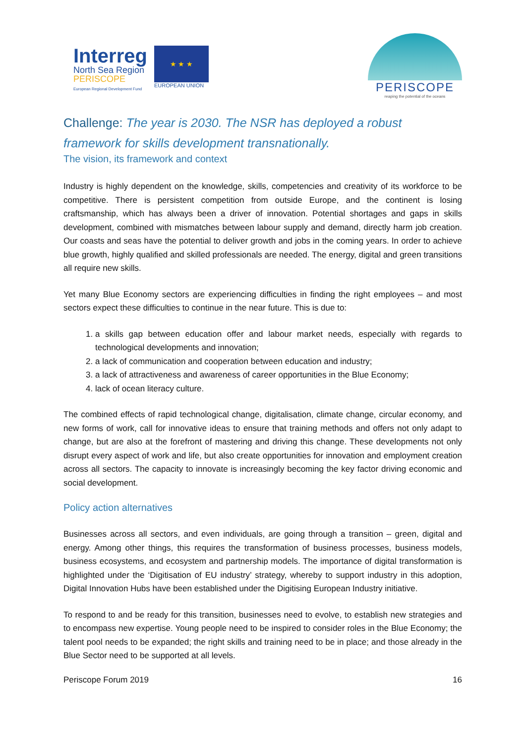Interreg
North Sea Region
PERISCOPE
European Regional Development Fund
★ ★ ★
EUROPEAN UNION
PERISCOPE
reaping the potential of the oceans
Challenge: The year is 2030. The NSR has deployed a robust framework for skills development transnationally.
The vision, its framework and context
Industry is highly dependent on the knowledge, skills, competencies and creativity of its workforce to be competitive. There is persistent competition from outside Europe, and the continent is losing craftsmanship, which has always been a driver of innovation. Potential shortages and gaps in skills development, combined with mismatches between labour supply and demand, directly harm job creation. Our coasts and seas have the potential to deliver growth and jobs in the coming years. In order to achieve blue growth, highly qualified and skilled professionals are needed. The energy, digital and green transitions all require new skills.
Yet many Blue Economy sectors are experiencing difficulties in finding the right employees – and most sectors expect these difficulties to continue in the near future. This is due to:
1. a skills gap between education offer and labour market needs, especially with regards to technological developments and innovation;
2. a lack of communication and cooperation between education and industry;
3. a lack of attractiveness and awareness of career opportunities in the Blue Economy;
4. lack of ocean literacy culture.
The combined effects of rapid technological change, digitalisation, climate change, circular economy, and new forms of work, call for innovative ideas to ensure that training methods and offers not only adapt to change, but are also at the forefront of mastering and driving this change. These developments not only disrupt every aspect of work and life, but also create opportunities for innovation and employment creation across all sectors. The capacity to innovate is increasingly becoming the key factor driving economic and social development.
Policy action alternatives
Businesses across all sectors, and even individuals, are going through a transition – green, digital and energy. Among other things, this requires the transformation of business processes, business models, business ecosystems, and ecosystem and partnership models. The importance of digital transformation is highlighted under the ‘Digitisation of EU industry’ strategy, whereby to support industry in this adoption, Digital Innovation Hubs have been established under the Digitising European Industry initiative.
To respond to and be ready for this transition, businesses need to evolve, to establish new strategies and to encompass new expertise. Young people need to be inspired to consider roles in the Blue Economy; the talent pool needs to be expanded; the right skills and training need to be in place; and those already in the Blue Sector need to be supported at all levels.
Periscope Forum 2019 16